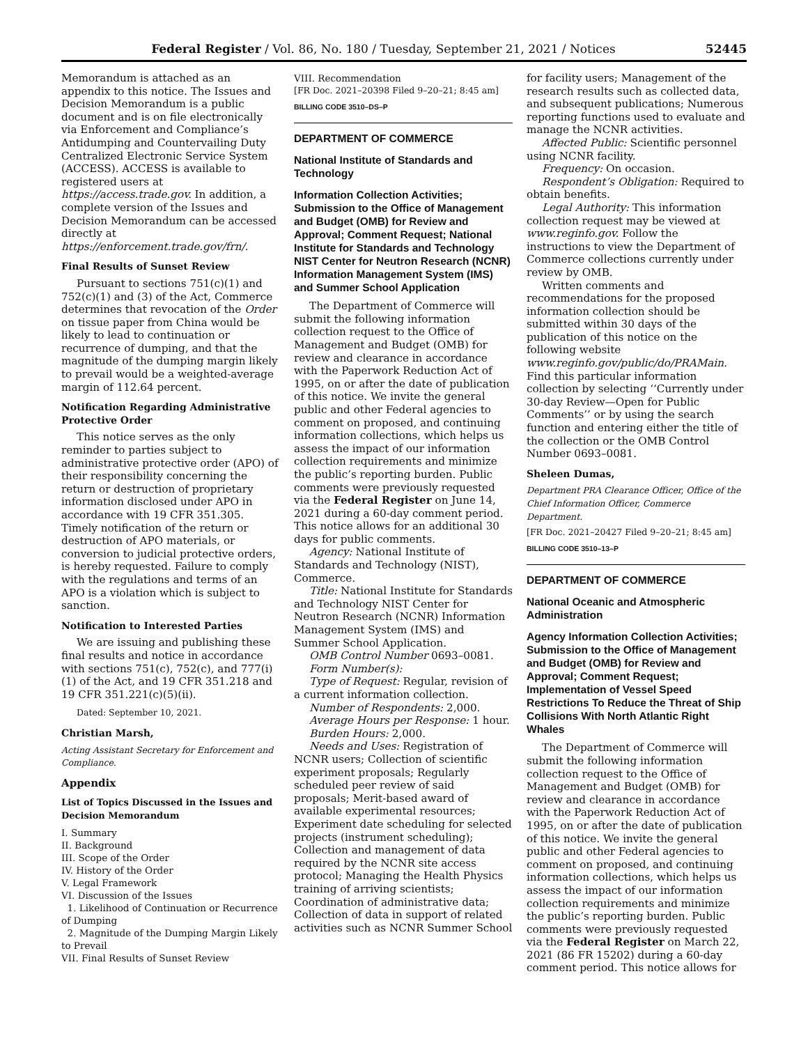Federal Register / Vol. 86, No. 180 / Tuesday, September 21, 2021 / Notices 52445
Memorandum is attached as an appendix to this notice. The Issues and Decision Memorandum is a public document and is on file electronically via Enforcement and Compliance’s Antidumping and Countervailing Duty Centralized Electronic Service System (ACCESS). ACCESS is available to registered users at https://access.trade.gov. In addition, a complete version of the Issues and Decision Memorandum can be accessed directly at https://enforcement.trade.gov/frn/.
Final Results of Sunset Review
Pursuant to sections 751(c)(1) and 752(c)(1) and (3) of the Act, Commerce determines that revocation of the Order on tissue paper from China would be likely to lead to continuation or recurrence of dumping, and that the magnitude of the dumping margin likely to prevail would be a weighted-average margin of 112.64 percent.
Notification Regarding Administrative Protective Order
This notice serves as the only reminder to parties subject to administrative protective order (APO) of their responsibility concerning the return or destruction of proprietary information disclosed under APO in accordance with 19 CFR 351.305. Timely notification of the return or destruction of APO materials, or conversion to judicial protective orders, is hereby requested. Failure to comply with the regulations and terms of an APO is a violation which is subject to sanction.
Notification to Interested Parties
We are issuing and publishing these final results and notice in accordance with sections 751(c), 752(c), and 777(i)(1) of the Act, and 19 CFR 351.218 and 19 CFR 351.221(c)(5)(ii).
Dated: September 10, 2021.
Christian Marsh,
Acting Assistant Secretary for Enforcement and Compliance.
Appendix
List of Topics Discussed in the Issues and Decision Memorandum
I. Summary
II. Background
III. Scope of the Order
IV. History of the Order
V. Legal Framework
VI. Discussion of the Issues
1. Likelihood of Continuation or Recurrence of Dumping
2. Magnitude of the Dumping Margin Likely to Prevail
VII. Final Results of Sunset Review
VIII. Recommendation
[FR Doc. 2021–20398 Filed 9–20–21; 8:45 am]
BILLING CODE 3510–DS–P
DEPARTMENT OF COMMERCE
National Institute of Standards and Technology
Information Collection Activities; Submission to the Office of Management and Budget (OMB) for Review and Approval; Comment Request; National Institute for Standards and Technology NIST Center for Neutron Research (NCNR) Information Management System (IMS) and Summer School Application
The Department of Commerce will submit the following information collection request to the Office of Management and Budget (OMB) for review and clearance in accordance with the Paperwork Reduction Act of 1995, on or after the date of publication of this notice. We invite the general public and other Federal agencies to comment on proposed, and continuing information collections, which helps us assess the impact of our information collection requirements and minimize the public’s reporting burden. Public comments were previously requested via the Federal Register on June 14, 2021 during a 60-day comment period. This notice allows for an additional 30 days for public comments.
Agency: National Institute of Standards and Technology (NIST), Commerce.
Title: National Institute for Standards and Technology NIST Center for Neutron Research (NCNR) Information Management System (IMS) and Summer School Application.
OMB Control Number 0693–0081.
Form Number(s):
Type of Request: Regular, revision of a current information collection.
Number of Respondents: 2,000.
Average Hours per Response: 1 hour.
Burden Hours: 2,000.
Needs and Uses: Registration of NCNR users; Collection of scientific experiment proposals; Regularly scheduled peer review of said proposals; Merit-based award of available experimental resources; Experiment date scheduling for selected projects (instrument scheduling); Collection and management of data required by the NCNR site access protocol; Managing the Health Physics training of arriving scientists; Coordination of administrative data; Collection of data in support of related activities such as NCNR Summer School
for facility users; Management of the research results such as collected data, and subsequent publications; Numerous reporting functions used to evaluate and manage the NCNR activities.
Affected Public: Scientific personnel using NCNR facility.
Frequency: On occasion.
Respondent’s Obligation: Required to obtain benefits.
Legal Authority: This information collection request may be viewed at www.reginfo.gov. Follow the instructions to view the Department of Commerce collections currently under review by OMB.
Written comments and recommendations for the proposed information collection should be submitted within 30 days of the publication of this notice on the following website www.reginfo.gov/public/do/PRAMain. Find this particular information collection by selecting ‘‘Currently under 30-day Review—Open for Public Comments’’ or by using the search function and entering either the title of the collection or the OMB Control Number 0693–0081.
Sheleen Dumas,
Department PRA Clearance Officer, Office of the Chief Information Officer, Commerce Department.
[FR Doc. 2021–20427 Filed 9–20–21; 8:45 am]
BILLING CODE 3510–13–P
DEPARTMENT OF COMMERCE
National Oceanic and Atmospheric Administration
Agency Information Collection Activities; Submission to the Office of Management and Budget (OMB) for Review and Approval; Comment Request; Implementation of Vessel Speed Restrictions To Reduce the Threat of Ship Collisions With North Atlantic Right Whales
The Department of Commerce will submit the following information collection request to the Office of Management and Budget (OMB) for review and clearance in accordance with the Paperwork Reduction Act of 1995, on or after the date of publication of this notice. We invite the general public and other Federal agencies to comment on proposed, and continuing information collections, which helps us assess the impact of our information collection requirements and minimize the public’s reporting burden. Public comments were previously requested via the Federal Register on March 22, 2021 (86 FR 15202) during a 60-day comment period. This notice allows for